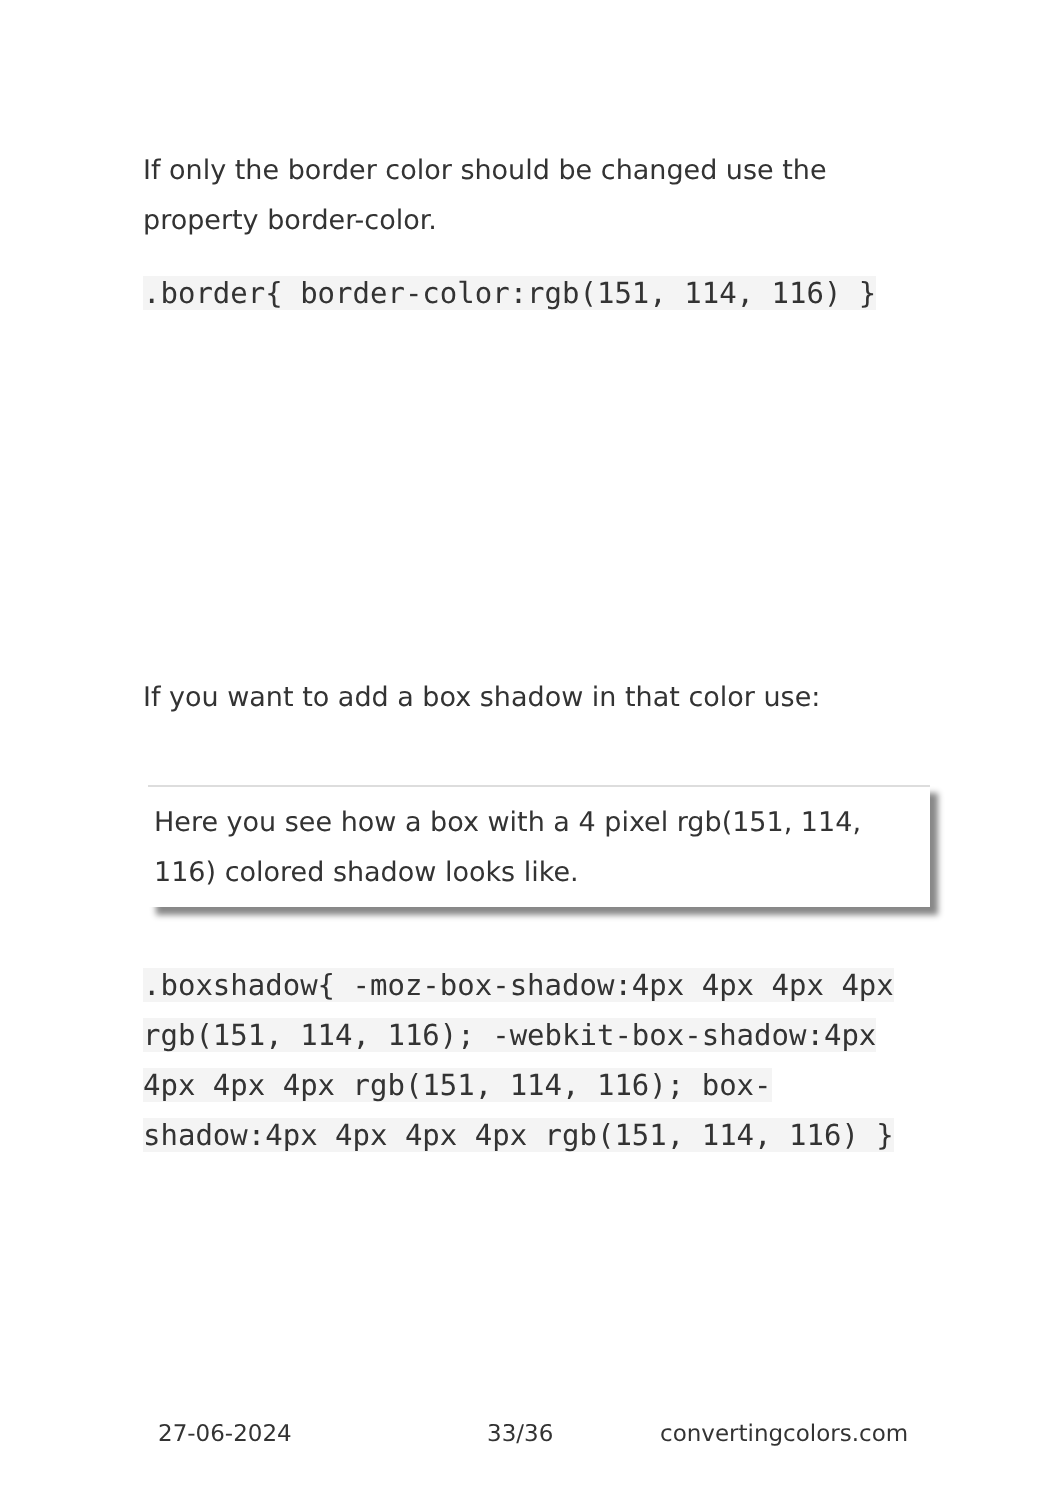If only the border color should be changed use the property border-color.
.border{ border-color:rgb(151, 114, 116) }
If you want to add a box shadow in that color use:
Here you see how a box with a 4 pixel rgb(151, 114, 116) colored shadow looks like.
.boxshadow{ -moz-box-shadow:4px 4px 4px 4px rgb(151, 114, 116); -webkit-box-shadow:4px 4px 4px 4px rgb(151, 114, 116); box-shadow:4px 4px 4px 4px rgb(151, 114, 116) }
27-06-2024 33/36 convertingcolors.com